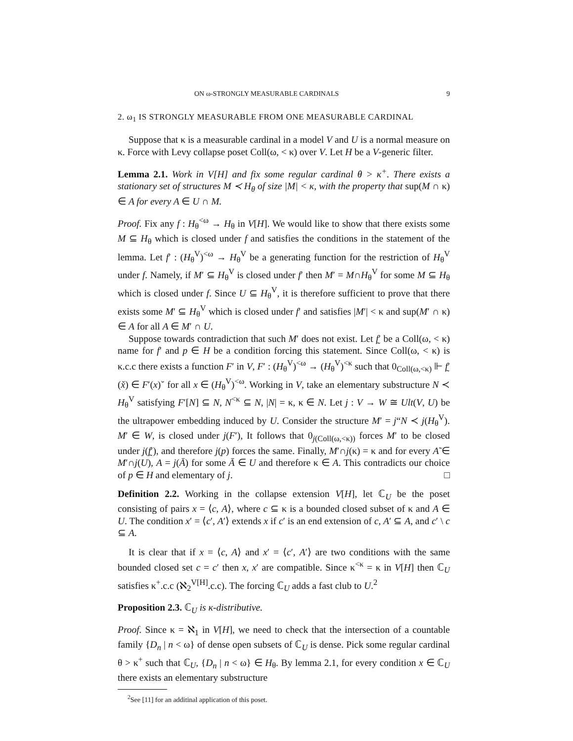ON ω-STRONGLY MEASURABLE CARDINALS 9
2. ω<sub>1</sub> IS STRONGLY MEASURABLE FROM ONE MEASURABLE CARDINAL
Suppose that κ is a measurable cardinal in a model V and U is a normal measure on κ. Force with Levy collapse poset Coll(ω, < κ) over V. Let H be a V-generic filter.
Lemma 2.1. Work in V[H] and fix some regular cardinal θ > κ<sup>+</sup>. There exists a stationary set of structures M ≺ H<sub>θ</sub> of size |M| < κ, with the property that sup(M ∩ κ) ∈ A for every A ∈ U ∩ M.
Proof. Fix any f : H<sub>θ</sub><sup><ω</sup> → H<sub>θ</sub> in V[H]. We would like to show that there exists some M ⊆ H<sub>θ</sub> which is closed under f and satisfies the conditions in the statement of the lemma. Let f′ : (H<sub>θ</sub><sup>V</sup>)<sup><ω</sup> → H<sub>θ</sub><sup>V</sup> be a generating function for the restriction of H<sub>θ</sub><sup>V</sup> under f. Namely, if M′ ⊆ H<sub>θ</sub><sup>V</sup> is closed under f′ then M′ = M∩H<sub>θ</sub><sup>V</sup> for some M ⊆ H<sub>θ</sub> which is closed under f. Since U ⊆ H<sub>θ</sub><sup>V</sup>, it is therefore sufficient to prove that there exists some M′ ⊆ H<sub>θ</sub><sup>V</sup> which is closed under f′ and satisfies |M′| < κ and sup(M′ ∩ κ) ∈ A for all A ∈ M′ ∩ U.
Suppose towards contradiction that such M′ does not exist. Let f̰′ be a Coll(ω, < κ) name for f′ and p ∈ H be a condition forcing this statement. Since Coll(ω, < κ) is κ.c.c there exists a function F′ in V, F′ : (H<sub>θ</sub><sup>V</sup>)<sup><ω</sup> → (H<sub>θ</sub><sup>V</sup>)<sup><κ</sup> such that 0<sub>Coll(ω,<κ)</sub> ⊩ f̰′(x̌) ∈ F′(x)ˇ for all x ∈ (H<sub>θ</sub><sup>V</sup>)<sup><ω</sup>. Working in V, take an elementary substructure N ≺ H<sub>θ</sub><sup>V</sup> satisfying F′[N] ⊆ N, N<sup><κ</sup> ⊆ N, |N| = κ, κ ∈ N. Let j : V → W ≅ Ult(V, U) be the ultrapower embedding induced by U. Consider the structure M′ = j“N ≺ j(H<sub>θ</sub><sup>V</sup>). M′ ∈ W, is closed under j(F′), It follows that 0<sub>j(Coll(ω,<κ))</sub> forces M′ to be closed under j(f̰′), and therefore j(p) forces the same. Finally, M′∩j(κ) = κ and for every Ã ∈ M′∩j(U), A = j(Ā) for some Ā ∈ U and therefore κ ∈ A. This contradicts our choice of p ∈ H and elementary of j. □
Definition 2.2. Working in the collapse extension V[H], let ℂ<sub>U</sub> be the poset consisting of pairs x = ⟨c, A⟩, where c ⊆ κ is a bounded closed subset of κ and A ∈ U. The condition x′ = ⟨c′, A′⟩ extends x if c′ is an end extension of c, A′ ⊆ A, and c′ \ c ⊆ A.
It is clear that if x = ⟨c, A⟩ and x′ = ⟨c′, A′⟩ are two conditions with the same bounded closed set c = c′ then x, x′ are compatible. Since κ<sup><κ</sup> = κ in V[H] then ℂ<sub>U</sub> satisfies κ<sup>+</sup>.c.c (ℵ<sub>2</sub><sup>V[H]</sup>.c.c). The forcing ℂ<sub>U</sub> adds a fast club to U.<sup>2</sup>
Proposition 2.3. ℂ<sub>U</sub> is κ-distributive.
Proof. Since κ = ℵ<sub>1</sub> in V[H], we need to check that the intersection of a countable family {D<sub>n</sub> | n < ω} of dense open subsets of ℂ<sub>U</sub> is dense. Pick some regular cardinal θ > κ<sup>+</sup> such that ℂ<sub>U</sub>, {D<sub>n</sub> | n < ω} ∈ H<sub>θ</sub>. By lemma 2.1, for every condition x ∈ ℂ<sub>U</sub> there exists an elementary substructure
<sup>2</sup> See [11] for an additinal application of this poset.